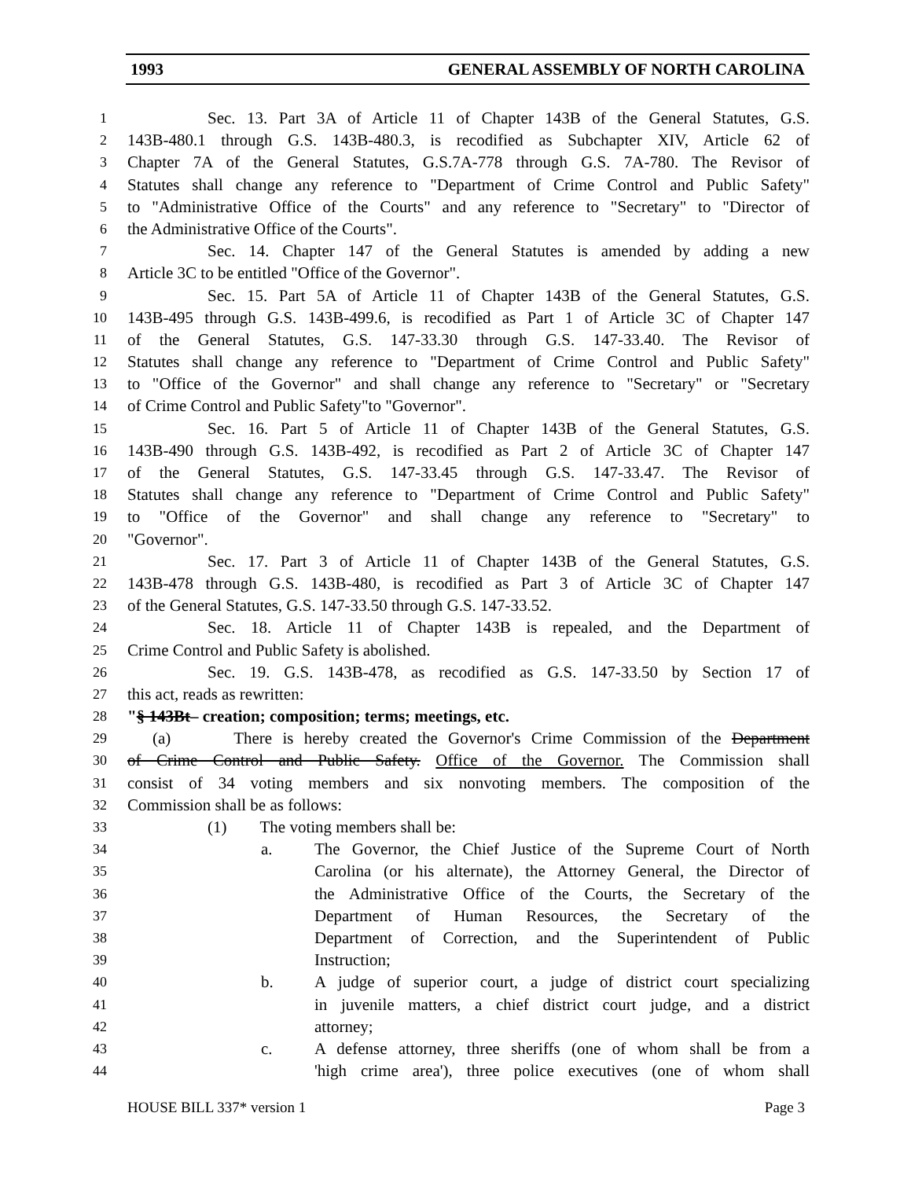1993 GENERAL ASSEMBLY OF NORTH CAROLINA
1 Sec. 13. Part 3A of Article 11 of Chapter 143B of the General Statutes, G.S.
2 143B-480.1 through G.S. 143B-480.3, is recodified as Subchapter XIV, Article 62 of
3 Chapter 7A of the General Statutes, G.S.7A-778 through G.S. 7A-780. The Revisor of
4 Statutes shall change any reference to "Department of Crime Control and Public Safety"
5 to "Administrative Office of the Courts" and any reference to "Secretary" to "Director of
6 the Administrative Office of the Courts".
7 Sec. 14. Chapter 147 of the General Statutes is amended by adding a new
8 Article 3C to be entitled "Office of the Governor".
9 Sec. 15. Part 5A of Article 11 of Chapter 143B of the General Statutes, G.S.
10 143B-495 through G.S. 143B-499.6, is recodified as Part 1 of Article 3C of Chapter 147
11 of the General Statutes, G.S. 147-33.30 through G.S. 147-33.40. The Revisor of
12 Statutes shall change any reference to "Department of Crime Control and Public Safety"
13 to "Office of the Governor" and shall change any reference to "Secretary" or "Secretary
14 of Crime Control and Public Safety"to "Governor".
15 Sec. 16. Part 5 of Article 11 of Chapter 143B of the General Statutes, G.S.
16 143B-490 through G.S. 143B-492, is recodified as Part 2 of Article 3C of Chapter 147
17 of the General Statutes, G.S. 147-33.45 through G.S. 147-33.47. The Revisor of
18 Statutes shall change any reference to "Department of Crime Control and Public Safety"
19 to "Office of the Governor" and shall change any reference to "Secretary" to
20 "Governor".
21 Sec. 17. Part 3 of Article 11 of Chapter 143B of the General Statutes, G.S.
22 143B-478 through G.S. 143B-480, is recodified as Part 3 of Article 3C of Chapter 147
23 of the General Statutes, G.S. 147-33.50 through G.S. 147-33.52.
24 Sec. 18. Article 11 of Chapter 143B is repealed, and the Department of
25 Crime Control and Public Safety is abolished.
26 Sec. 19. G.S. 143B-478, as recodified as G.S. 147-33.50 by Section 17 of
27 this act, reads as rewritten:
28 "§ 143Bt– creation; composition; terms; meetings, etc.
29 (a) There is hereby created the Governor's Crime Commission of the Department
30 of Crime Control and Public Safety. Office of the Governor. The Commission shall
31 consist of 34 voting members and six nonvoting members. The composition of the
32 Commission shall be as follows:
33 (1) The voting members shall be:
34 a. The Governor, the Chief Justice of the Supreme Court of North
35 Carolina (or his alternate), the Attorney General, the Director of
36 the Administrative Office of the Courts, the Secretary of the
37 Department of Human Resources, the Secretary of the
38 Department of Correction, and the Superintendent of Public
39 Instruction;
40 b. A judge of superior court, a judge of district court specializing
41 in juvenile matters, a chief district court judge, and a district
42 attorney;
43 c. A defense attorney, three sheriffs (one of whom shall be from a
44 'high crime area'), three police executives (one of whom shall
HOUSE BILL 337* version 1 Page 3